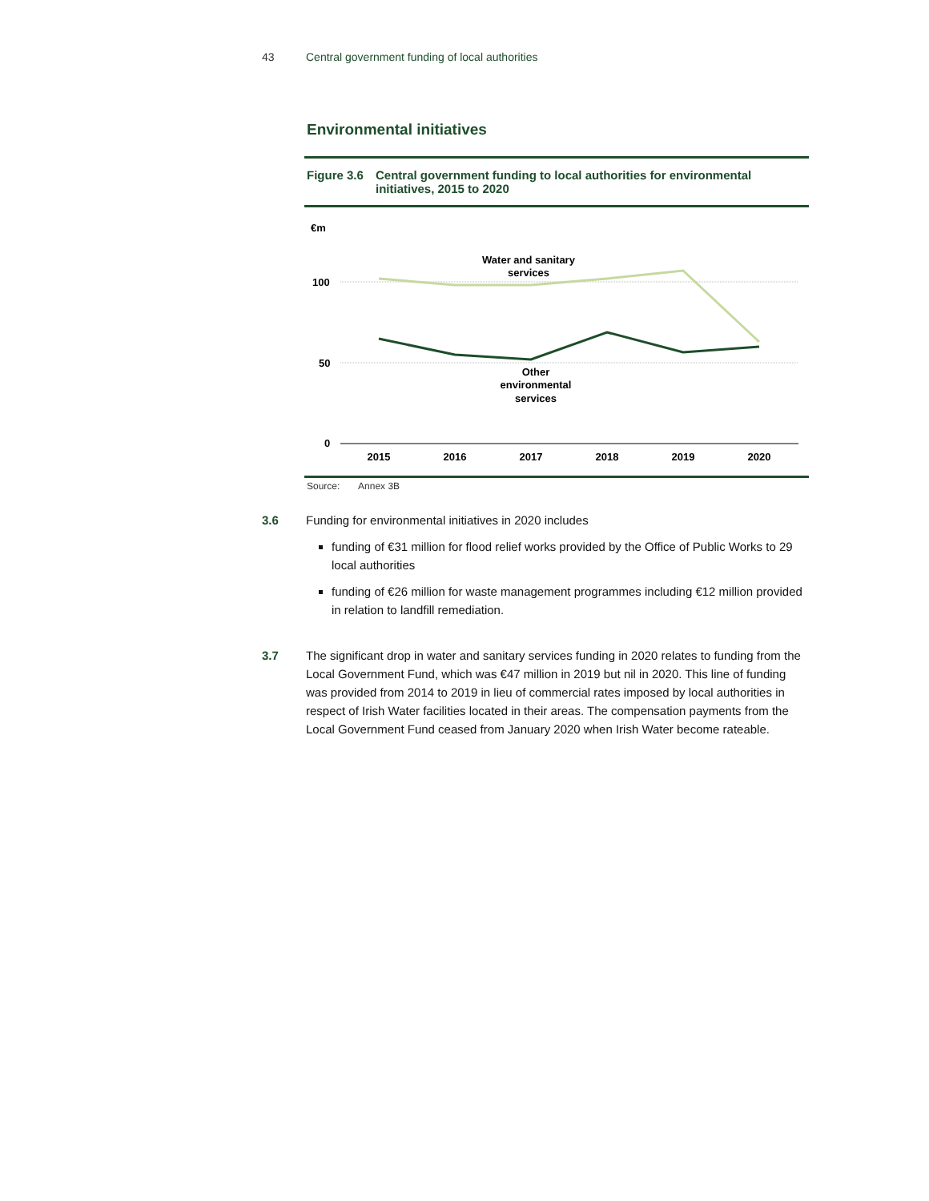43 Central government funding of local authorities
Environmental initiatives
Figure 3.6 Central government funding to local authorities for environmental initiatives, 2015 to 2020
€m
100
50
0
Water and sanitary
services
Other
environmental
services
2015
2016
2017
2018
2019
2020
Source: Annex 3B
3.6 Funding for environmental initiatives in 2020 includes
funding of €31 million for flood relief works provided by the Office of Public Works to 29 local authorities
funding of €26 million for waste management programmes including €12 million provided in relation to landfill remediation.
3.7 The significant drop in water and sanitary services funding in 2020 relates to funding from the Local Government Fund, which was €47 million in 2019 but nil in 2020. This line of funding was provided from 2014 to 2019 in lieu of commercial rates imposed by local authorities in respect of Irish Water facilities located in their areas. The compensation payments from the Local Government Fund ceased from January 2020 when Irish Water become rateable.